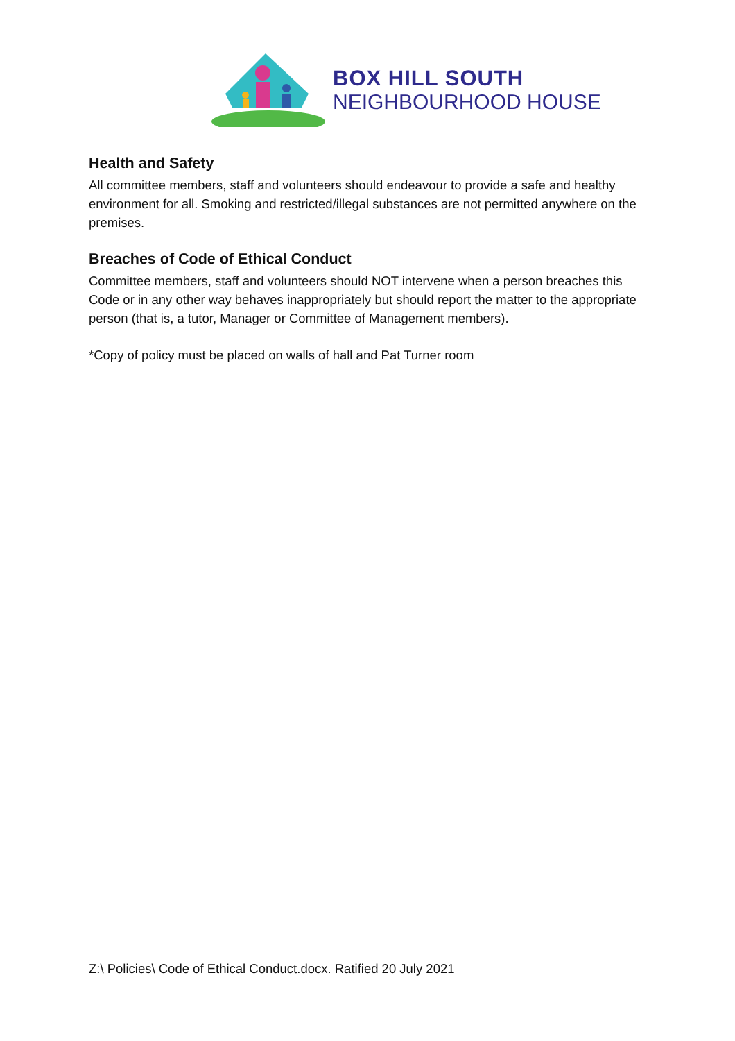BOX HILL SOUTH
NEIGHBOURHOOD HOUSE
Health and Safety
All committee members, staff and volunteers should endeavour to provide a safe and healthy environment for all. Smoking and restricted/illegal substances are not permitted anywhere on the premises.
Breaches of Code of Ethical Conduct
Committee members, staff and volunteers should NOT intervene when a person breaches this Code or in any other way behaves inappropriately but should report the matter to the appropriate person (that is, a tutor, Manager or Committee of Management members).
*Copy of policy must be placed on walls of hall and Pat Turner room
Z:\ Policies\ Code of Ethical Conduct.docx. Ratified 20 July 2021